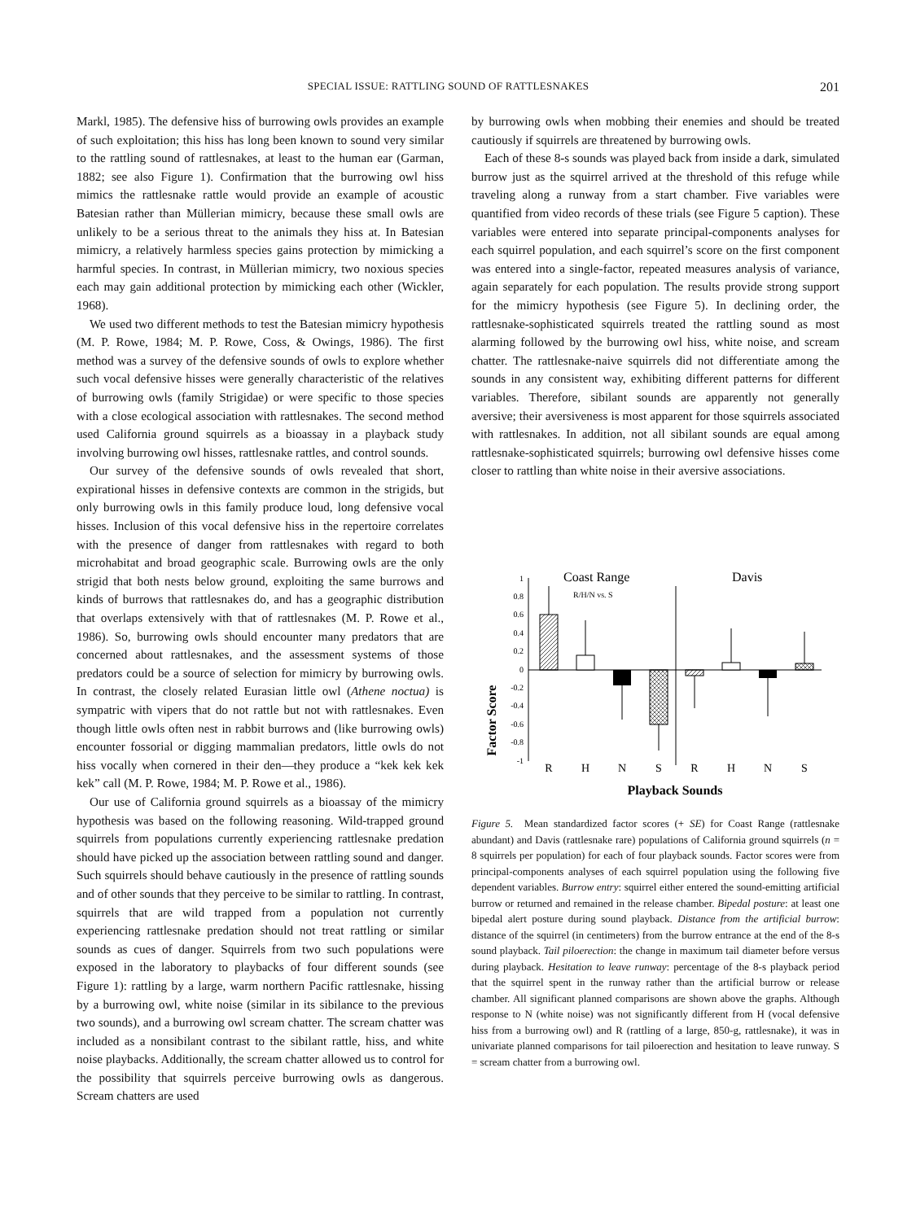SPECIAL ISSUE: RATTLING SOUND OF RATTLESNAKES 201
Markl, 1985). The defensive hiss of burrowing owls provides an example of such exploitation; this hiss has long been known to sound very similar to the rattling sound of rattlesnakes, at least to the human ear (Garman, 1882; see also Figure 1). Confirmation that the burrowing owl hiss mimics the rattlesnake rattle would provide an example of acoustic Batesian rather than Müllerian mimicry, because these small owls are unlikely to be a serious threat to the animals they hiss at. In Batesian mimicry, a relatively harmless species gains protection by mimicking a harmful species. In contrast, in Müllerian mimicry, two noxious species each may gain additional protection by mimicking each other (Wickler, 1968).
We used two different methods to test the Batesian mimicry hypothesis (M. P. Rowe, 1984; M. P. Rowe, Coss, & Owings, 1986). The first method was a survey of the defensive sounds of owls to explore whether such vocal defensive hisses were generally characteristic of the relatives of burrowing owls (family Strigidae) or were specific to those species with a close ecological association with rattlesnakes. The second method used California ground squirrels as a bioassay in a playback study involving burrowing owl hisses, rattlesnake rattles, and control sounds.
Our survey of the defensive sounds of owls revealed that short, expirational hisses in defensive contexts are common in the strigids, but only burrowing owls in this family produce loud, long defensive vocal hisses. Inclusion of this vocal defensive hiss in the repertoire correlates with the presence of danger from rattlesnakes with regard to both microhabitat and broad geographic scale. Burrowing owls are the only strigid that both nests below ground, exploiting the same burrows and kinds of burrows that rattlesnakes do, and has a geographic distribution that overlaps extensively with that of rattlesnakes (M. P. Rowe et al., 1986). So, burrowing owls should encounter many predators that are concerned about rattlesnakes, and the assessment systems of those predators could be a source of selection for mimicry by burrowing owls. In contrast, the closely related Eurasian little owl (Athene noctua) is sympatric with vipers that do not rattle but not with rattlesnakes. Even though little owls often nest in rabbit burrows and (like burrowing owls) encounter fossorial or digging mammalian predators, little owls do not hiss vocally when cornered in their den—they produce a “kek kek kek kek” call (M. P. Rowe, 1984; M. P. Rowe et al., 1986).
Our use of California ground squirrels as a bioassay of the mimicry hypothesis was based on the following reasoning. Wild-trapped ground squirrels from populations currently experiencing rattlesnake predation should have picked up the association between rattling sound and danger. Such squirrels should behave cautiously in the presence of rattling sounds and of other sounds that they perceive to be similar to rattling. In contrast, squirrels that are wild trapped from a population not currently experiencing rattlesnake predation should not treat rattling or similar sounds as cues of danger. Squirrels from two such populations were exposed in the laboratory to playbacks of four different sounds (see Figure 1): rattling by a large, warm northern Pacific rattlesnake, hissing by a burrowing owl, white noise (similar in its sibilance to the previous two sounds), and a burrowing owl scream chatter. The scream chatter was included as a nonsibilant contrast to the sibilant rattle, hiss, and white noise playbacks. Additionally, the scream chatter allowed us to control for the possibility that squirrels perceive burrowing owls as dangerous. Scream chatters are used
by burrowing owls when mobbing their enemies and should be treated cautiously if squirrels are threatened by burrowing owls.
Each of these 8-s sounds was played back from inside a dark, simulated burrow just as the squirrel arrived at the threshold of this refuge while traveling along a runway from a start chamber. Five variables were quantified from video records of these trials (see Figure 5 caption). These variables were entered into separate principal-components analyses for each squirrel population, and each squirrel’s score on the first component was entered into a single-factor, repeated measures analysis of variance, again separately for each population. The results provide strong support for the mimicry hypothesis (see Figure 5). In declining order, the rattlesnake-sophisticated squirrels treated the rattling sound as most alarming followed by the burrowing owl hiss, white noise, and scream chatter. The rattlesnake-naive squirrels did not differentiate among the sounds in any consistent way, exhibiting different patterns for different variables. Therefore, sibilant sounds are apparently not generally aversive; their aversiveness is most apparent for those squirrels associated with rattlesnakes. In addition, not all sibilant sounds are equal among rattlesnake-sophisticated squirrels; burrowing owl defensive hisses come closer to rattling than white noise in their aversive associations.
Factor Score
1
0.8
0.6
0.4
0.2
0
-0.2
-0.4
-0.6
-0.8
-1
Coast Range
Davis
R/H/N vs. S
R
H
N
S
R
H
N
S
Playback Sounds
Figure 5. Mean standardized factor scores (+ SE) for Coast Range (rattlesnake abundant) and Davis (rattlesnake rare) populations of California ground squirrels (n = 8 squirrels per population) for each of four playback sounds. Factor scores were from principal-components analyses of each squirrel population using the following five dependent variables. Burrow entry: squirrel either entered the sound-emitting artificial burrow or returned and remained in the release chamber. Bipedal posture: at least one bipedal alert posture during sound playback. Distance from the artificial burrow: distance of the squirrel (in centimeters) from the burrow entrance at the end of the 8-s sound playback. Tail piloerection: the change in maximum tail diameter before versus during playback. Hesitation to leave runway: percentage of the 8-s playback period that the squirrel spent in the runway rather than the artificial burrow or release chamber. All significant planned comparisons are shown above the graphs. Although response to N (white noise) was not significantly different from H (vocal defensive hiss from a burrowing owl) and R (rattling of a large, 850-g, rattlesnake), it was in univariate planned comparisons for tail piloerection and hesitation to leave runway. S = scream chatter from a burrowing owl.